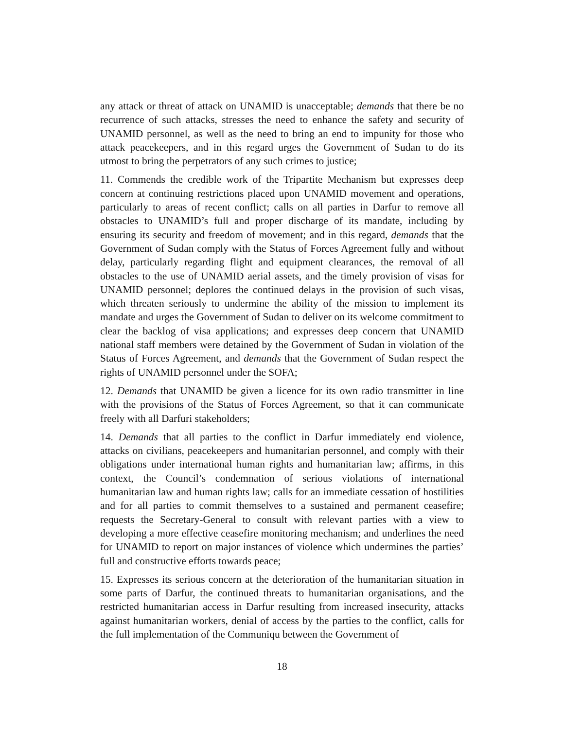any attack or threat of attack on UNAMID is unacceptable; demands that there be no recurrence of such attacks, stresses the need to enhance the safety and security of UNAMID personnel, as well as the need to bring an end to impunity for those who attack peacekeepers, and in this regard urges the Government of Sudan to do its utmost to bring the perpetrators of any such crimes to justice;
11. Commends the credible work of the Tripartite Mechanism but expresses deep concern at continuing restrictions placed upon UNAMID movement and operations, particularly to areas of recent conflict; calls on all parties in Darfur to remove all obstacles to UNAMID’s full and proper discharge of its mandate, including by ensuring its security and freedom of movement; and in this regard, demands that the Government of Sudan comply with the Status of Forces Agreement fully and without delay, particularly regarding flight and equipment clearances, the removal of all obstacles to the use of UNAMID aerial assets, and the timely provision of visas for UNAMID personnel; deplores the continued delays in the provision of such visas, which threaten seriously to undermine the ability of the mission to implement its mandate and urges the Government of Sudan to deliver on its welcome commitment to clear the backlog of visa applications; and expresses deep concern that UNAMID national staff members were detained by the Government of Sudan in violation of the Status of Forces Agreement, and demands that the Government of Sudan respect the rights of UNAMID personnel under the SOFA;
12. Demands that UNAMID be given a licence for its own radio transmitter in line with the provisions of the Status of Forces Agreement, so that it can communicate freely with all Darfuri stakeholders;
14. Demands that all parties to the conflict in Darfur immediately end violence, attacks on civilians, peacekeepers and humanitarian personnel, and comply with their obligations under international human rights and humanitarian law; affirms, in this context, the Council’s condemnation of serious violations of international humanitarian law and human rights law; calls for an immediate cessation of hostilities and for all parties to commit themselves to a sustained and permanent ceasefire; requests the Secretary-General to consult with relevant parties with a view to developing a more effective ceasefire monitoring mechanism; and underlines the need for UNAMID to report on major instances of violence which undermines the parties’ full and constructive efforts towards peace;
15. Expresses its serious concern at the deterioration of the humanitarian situation in some parts of Darfur, the continued threats to humanitarian organisations, and the restricted humanitarian access in Darfur resulting from increased insecurity, attacks against humanitarian workers, denial of access by the parties to the conflict, calls for the full implementation of the Communiqu between the Government of
18